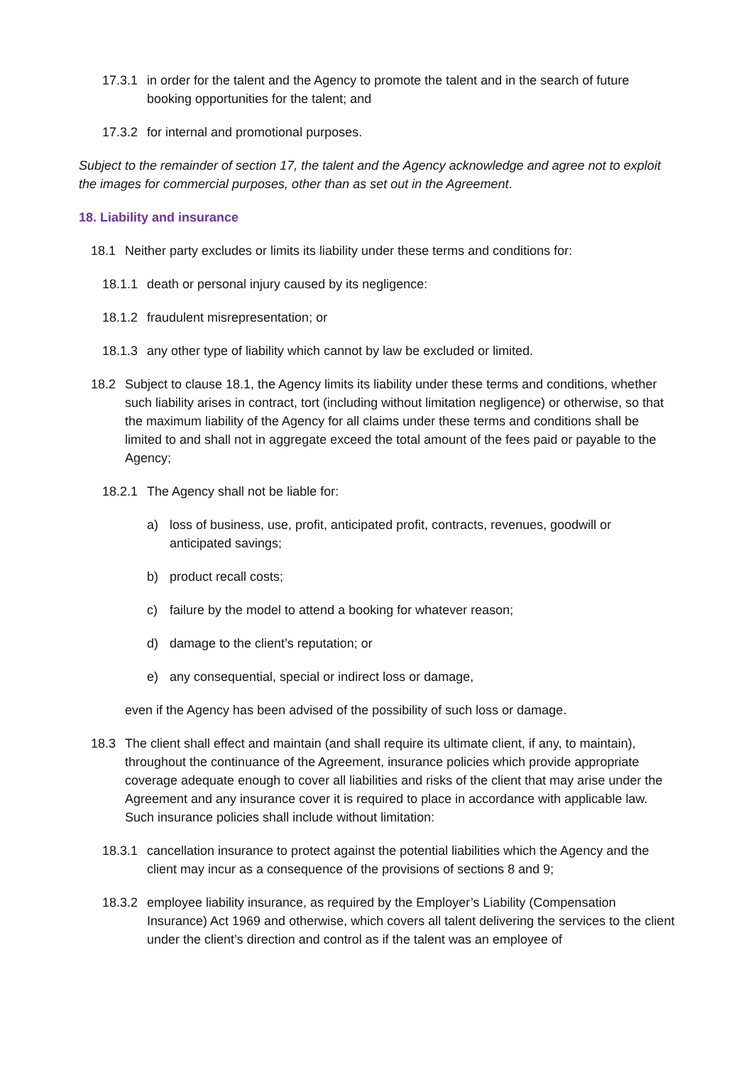17.3.1 in order for the talent and the Agency to promote the talent and in the search of future booking opportunities for the talent; and
17.3.2 for internal and promotional purposes.
Subject to the remainder of section 17, the talent and the Agency acknowledge and agree not to exploit the images for commercial purposes, other than as set out in the Agreement.
18. Liability and insurance
18.1 Neither party excludes or limits its liability under these terms and conditions for:
18.1.1 death or personal injury caused by its negligence:
18.1.2 fraudulent misrepresentation; or
18.1.3 any other type of liability which cannot by law be excluded or limited.
18.2 Subject to clause 18.1, the Agency limits its liability under these terms and conditions, whether such liability arises in contract, tort (including without limitation negligence) or otherwise, so that the maximum liability of the Agency for all claims under these terms and conditions shall be limited to and shall not in aggregate exceed the total amount of the fees paid or payable to the Agency;
18.2.1 The Agency shall not be liable for:
a) loss of business, use, profit, anticipated profit, contracts, revenues, goodwill or anticipated savings;
b) product recall costs;
c) failure by the model to attend a booking for whatever reason;
d) damage to the client’s reputation; or
e) any consequential, special or indirect loss or damage,
even if the Agency has been advised of the possibility of such loss or damage.
18.3 The client shall effect and maintain (and shall require its ultimate client, if any, to maintain), throughout the continuance of the Agreement, insurance policies which provide appropriate coverage adequate enough to cover all liabilities and risks of the client that may arise under the Agreement and any insurance cover it is required to place in accordance with applicable law. Such insurance policies shall include without limitation:
18.3.1 cancellation insurance to protect against the potential liabilities which the Agency and the client may incur as a consequence of the provisions of sections 8 and 9;
18.3.2 employee liability insurance, as required by the Employer’s Liability (Compensation Insurance) Act 1969 and otherwise, which covers all talent delivering the services to the client under the client’s direction and control as if the talent was an employee of